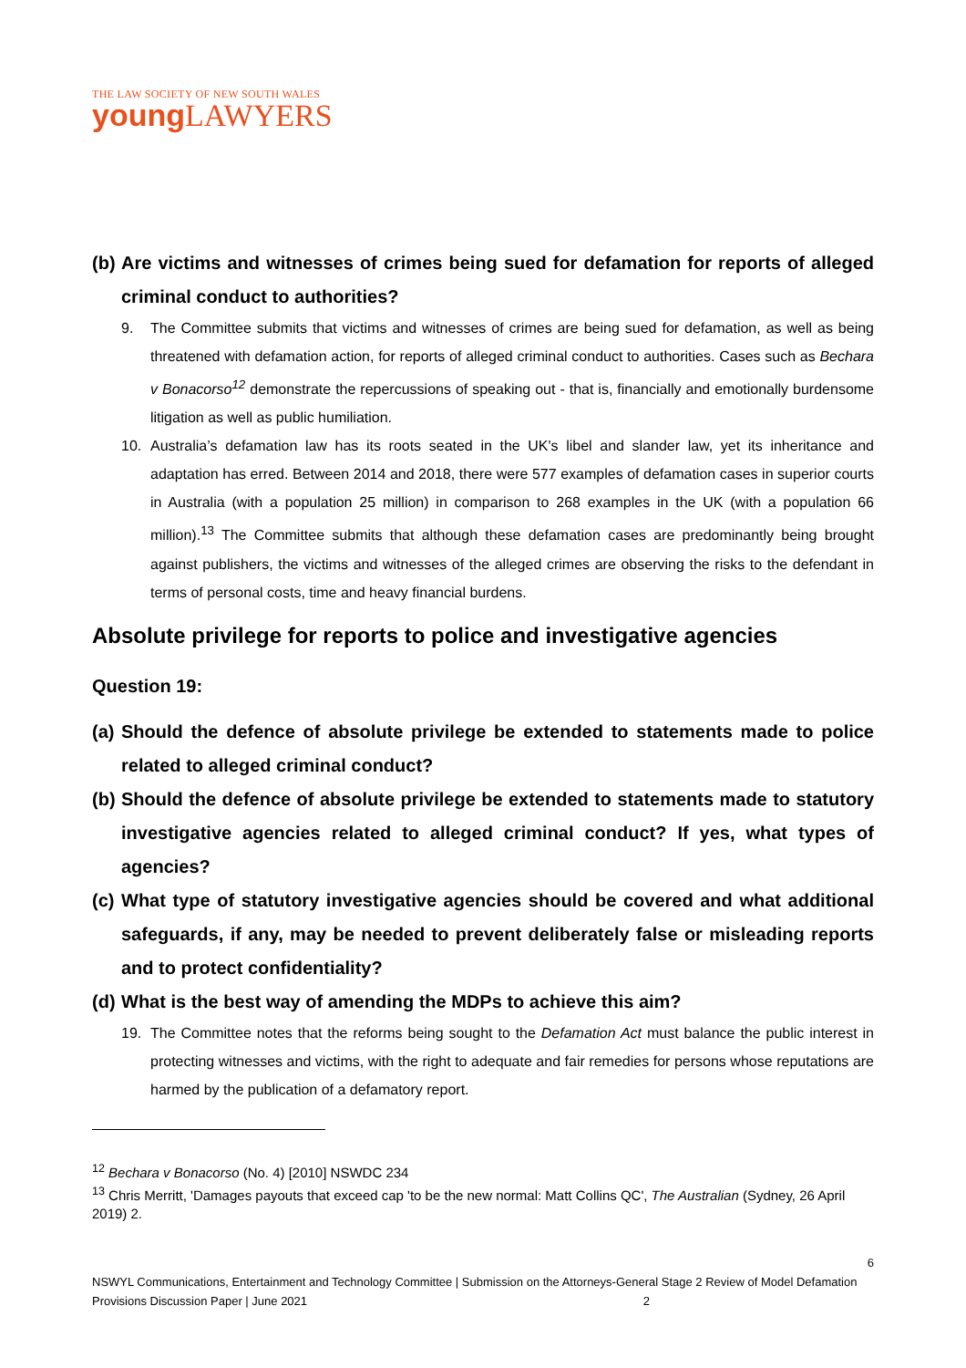THE LAW SOCIETY OF NEW SOUTH WALES
young LAWYERS
(b) Are victims and witnesses of crimes being sued for defamation for reports of alleged criminal conduct to authorities?
9. The Committee submits that victims and witnesses of crimes are being sued for defamation, as well as being threatened with defamation action, for reports of alleged criminal conduct to authorities. Cases such as Bechara v Bonacorso<sup>12</sup> demonstrate the repercussions of speaking out - that is, financially and emotionally burdensome litigation as well as public humiliation.
10. Australia’s defamation law has its roots seated in the UK's libel and slander law, yet its inheritance and adaptation has erred. Between 2014 and 2018, there were 577 examples of defamation cases in superior courts in Australia (with a population 25 million) in comparison to 268 examples in the UK (with a population 66 million).<sup>13</sup> The Committee submits that although these defamation cases are predominantly being brought against publishers, the victims and witnesses of the alleged crimes are observing the risks to the defendant in terms of personal costs, time and heavy financial burdens.
Absolute privilege for reports to police and investigative agencies
Question 19:
(a) Should the defence of absolute privilege be extended to statements made to police related to alleged criminal conduct?
(b) Should the defence of absolute privilege be extended to statements made to statutory investigative agencies related to alleged criminal conduct? If yes, what types of agencies?
(c) What type of statutory investigative agencies should be covered and what additional safeguards, if any, may be needed to prevent deliberately false or misleading reports and to protect confidentiality?
(d) What is the best way of amending the MDPs to achieve this aim?
19. The Committee notes that the reforms being sought to the Defamation Act must balance the public interest in protecting witnesses and victims, with the right to adequate and fair remedies for persons whose reputations are harmed by the publication of a defamatory report.
<sup>12</sup> Bechara v Bonacorso (No. 4) [2010] NSWDC 234
<sup>13</sup> Chris Merritt, 'Damages payouts that exceed cap 'to be the new normal: Matt Collins QC', The Australian (Sydney, 26 April 2019) 2.
6
NSWYL Communications, Entertainment and Technology Committee | Submission on the Attorneys-General Stage 2 Review of Model Defamation Provisions Discussion Paper | June 2021 2